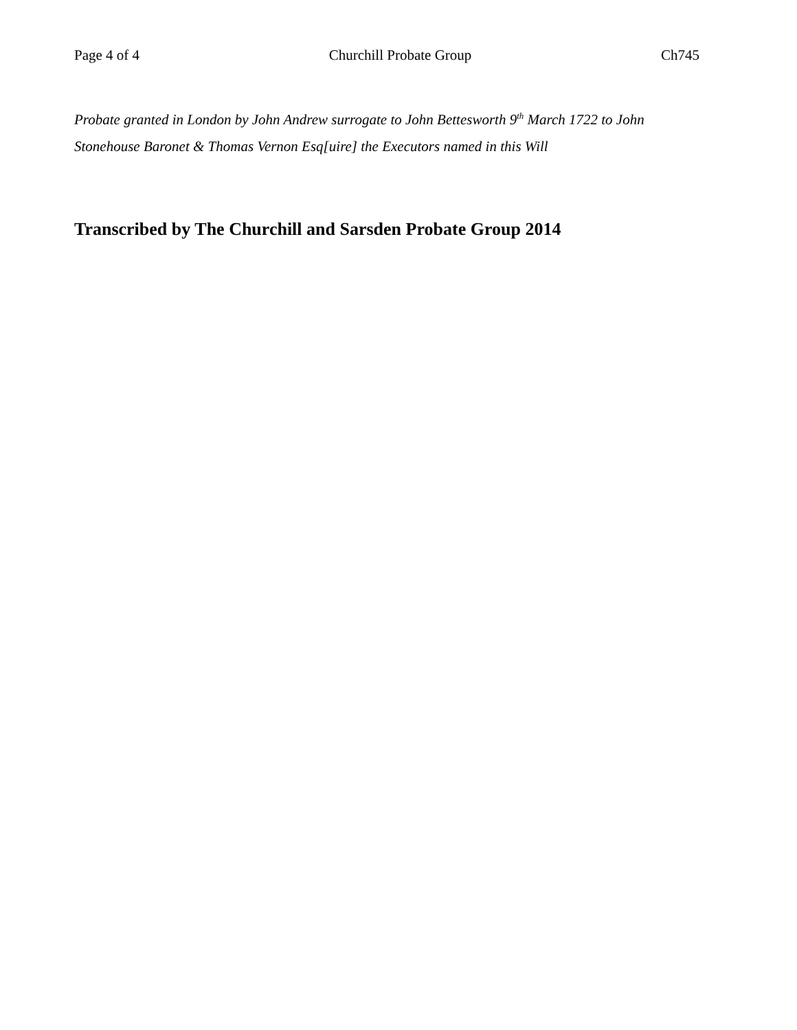Page 4 of 4 Churchill Probate Group Ch745
Probate granted in London by John Andrew surrogate to John Bettesworth 9<sup>th</sup> March 1722 to John Stonehouse Baronet & Thomas Vernon Esq[uire] the Executors named in this Will
Transcribed by The Churchill and Sarsden Probate Group 2014